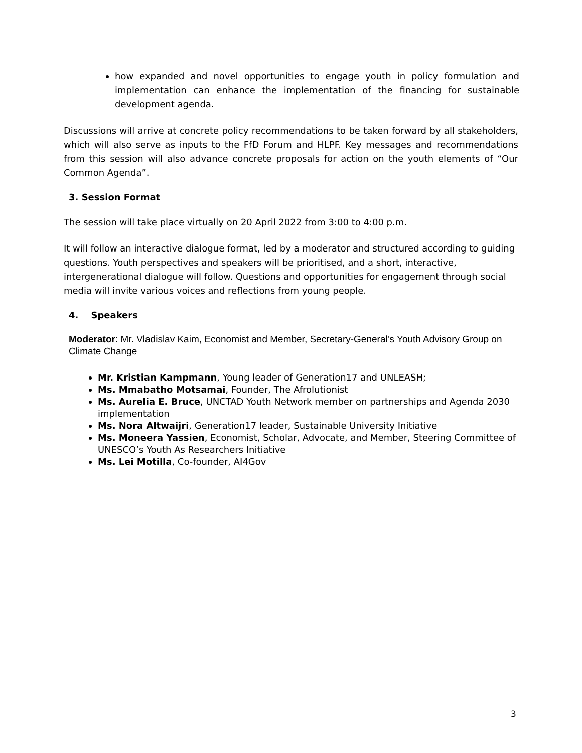how expanded and novel opportunities to engage youth in policy formulation and implementation can enhance the implementation of the financing for sustainable development agenda.
Discussions will arrive at concrete policy recommendations to be taken forward by all stakeholders, which will also serve as inputs to the FfD Forum and HLPF. Key messages and recommendations from this session will also advance concrete proposals for action on the youth elements of “Our Common Agenda”.
3. Session Format
The session will take place virtually on 20 April 2022 from 3:00 to 4:00 p.m.
It will follow an interactive dialogue format, led by a moderator and structured according to guiding questions. Youth perspectives and speakers will be prioritised, and a short, interactive, intergenerational dialogue will follow. Questions and opportunities for engagement through social media will invite various voices and reflections from young people.
4. Speakers
Moderator: Mr. Vladislav Kaim, Economist and Member, Secretary-General’s Youth Advisory Group on Climate Change
Mr. Kristian Kampmann, Young leader of Generation17 and UNLEASH;
Ms. Mmabatho Motsamai, Founder, The Afrolutionist
Ms. Aurelia E. Bruce, UNCTAD Youth Network member on partnerships and Agenda 2030 implementation
Ms. Nora Altwaijri, Generation17 leader, Sustainable University Initiative
Ms. Moneera Yassien, Economist, Scholar, Advocate, and Member, Steering Committee of UNESCO’s Youth As Researchers Initiative
Ms. Lei Motilla, Co-founder, AI4Gov
3